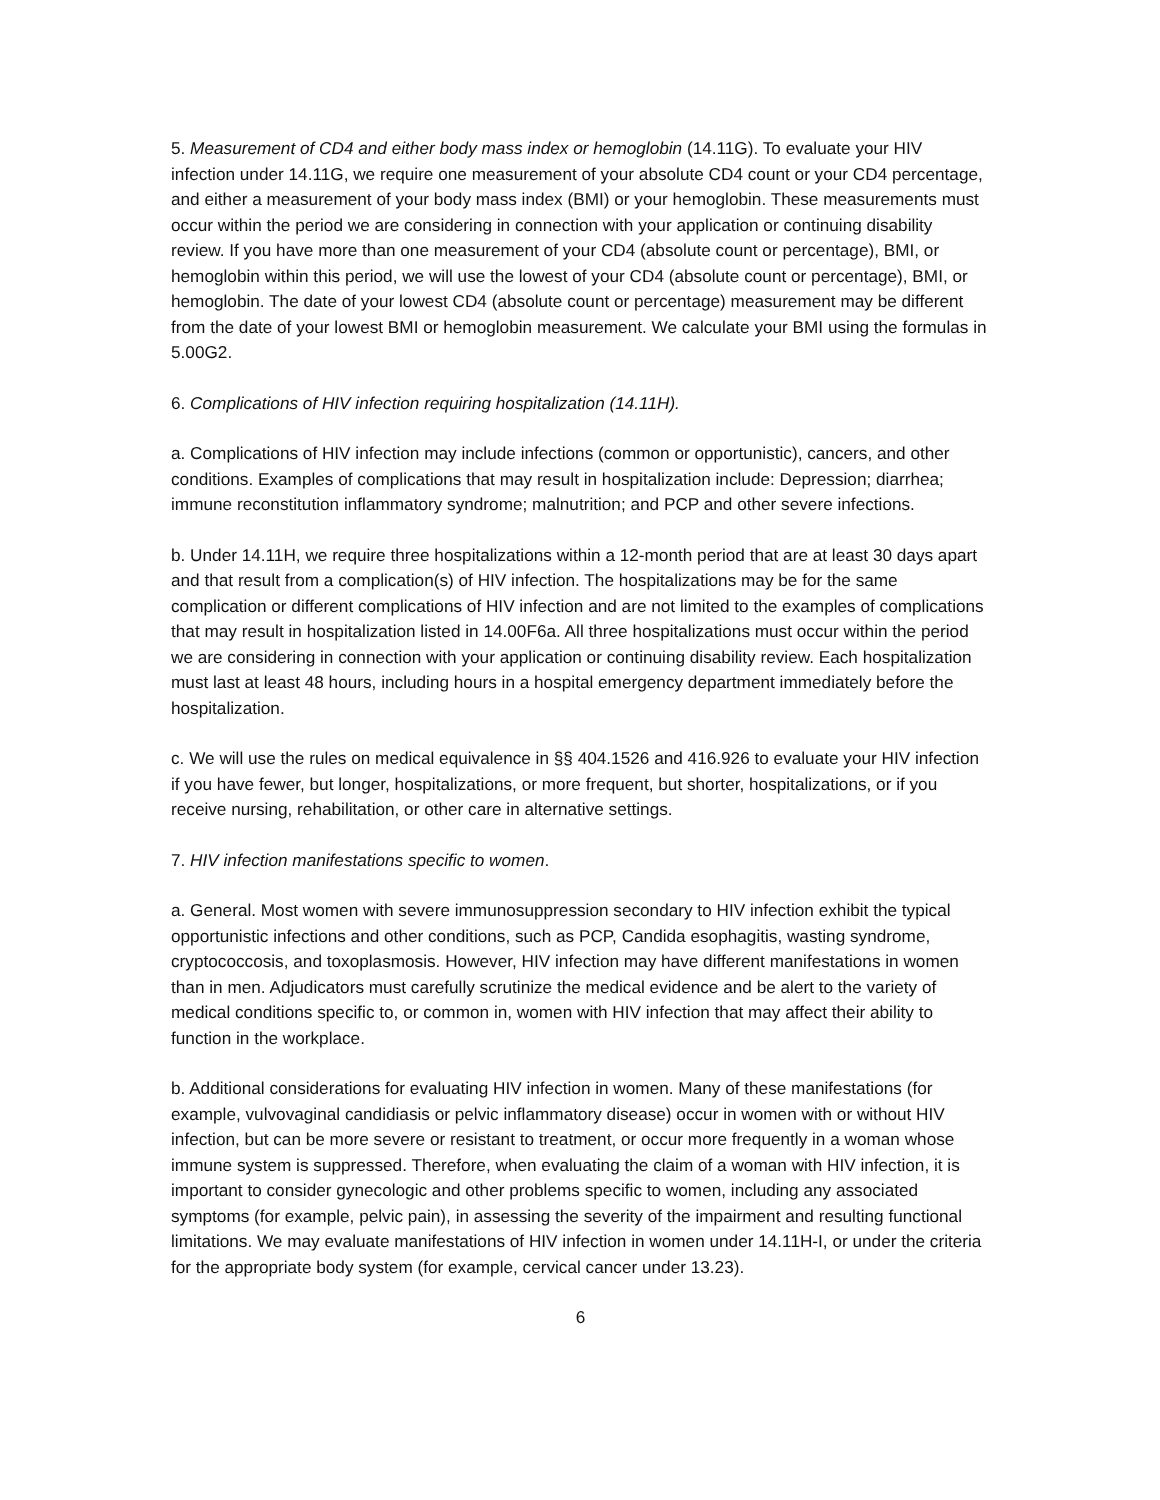5. Measurement of CD4 and either body mass index or hemoglobin (14.11G). To evaluate your HIV infection under 14.11G, we require one measurement of your absolute CD4 count or your CD4 percentage, and either a measurement of your body mass index (BMI) or your hemoglobin. These measurements must occur within the period we are considering in connection with your application or continuing disability review. If you have more than one measurement of your CD4 (absolute count or percentage), BMI, or hemoglobin within this period, we will use the lowest of your CD4 (absolute count or percentage), BMI, or hemoglobin. The date of your lowest CD4 (absolute count or percentage) measurement may be different from the date of your lowest BMI or hemoglobin measurement. We calculate your BMI using the formulas in 5.00G2.
6. Complications of HIV infection requiring hospitalization (14.11H).
a. Complications of HIV infection may include infections (common or opportunistic), cancers, and other conditions. Examples of complications that may result in hospitalization include: Depression; diarrhea; immune reconstitution inflammatory syndrome; malnutrition; and PCP and other severe infections.
b. Under 14.11H, we require three hospitalizations within a 12-month period that are at least 30 days apart and that result from a complication(s) of HIV infection. The hospitalizations may be for the same complication or different complications of HIV infection and are not limited to the examples of complications that may result in hospitalization listed in 14.00F6a. All three hospitalizations must occur within the period we are considering in connection with your application or continuing disability review. Each hospitalization must last at least 48 hours, including hours in a hospital emergency department immediately before the hospitalization.
c. We will use the rules on medical equivalence in §§ 404.1526 and 416.926 to evaluate your HIV infection if you have fewer, but longer, hospitalizations, or more frequent, but shorter, hospitalizations, or if you receive nursing, rehabilitation, or other care in alternative settings.
7. HIV infection manifestations specific to women.
a. General. Most women with severe immunosuppression secondary to HIV infection exhibit the typical opportunistic infections and other conditions, such as PCP, Candida esophagitis, wasting syndrome, cryptococcosis, and toxoplasmosis. However, HIV infection may have different manifestations in women than in men. Adjudicators must carefully scrutinize the medical evidence and be alert to the variety of medical conditions specific to, or common in, women with HIV infection that may affect their ability to function in the workplace.
b. Additional considerations for evaluating HIV infection in women. Many of these manifestations (for example, vulvovaginal candidiasis or pelvic inflammatory disease) occur in women with or without HIV infection, but can be more severe or resistant to treatment, or occur more frequently in a woman whose immune system is suppressed. Therefore, when evaluating the claim of a woman with HIV infection, it is important to consider gynecologic and other problems specific to women, including any associated symptoms (for example, pelvic pain), in assessing the severity of the impairment and resulting functional limitations. We may evaluate manifestations of HIV infection in women under 14.11H-I, or under the criteria for the appropriate body system (for example, cervical cancer under 13.23).
6